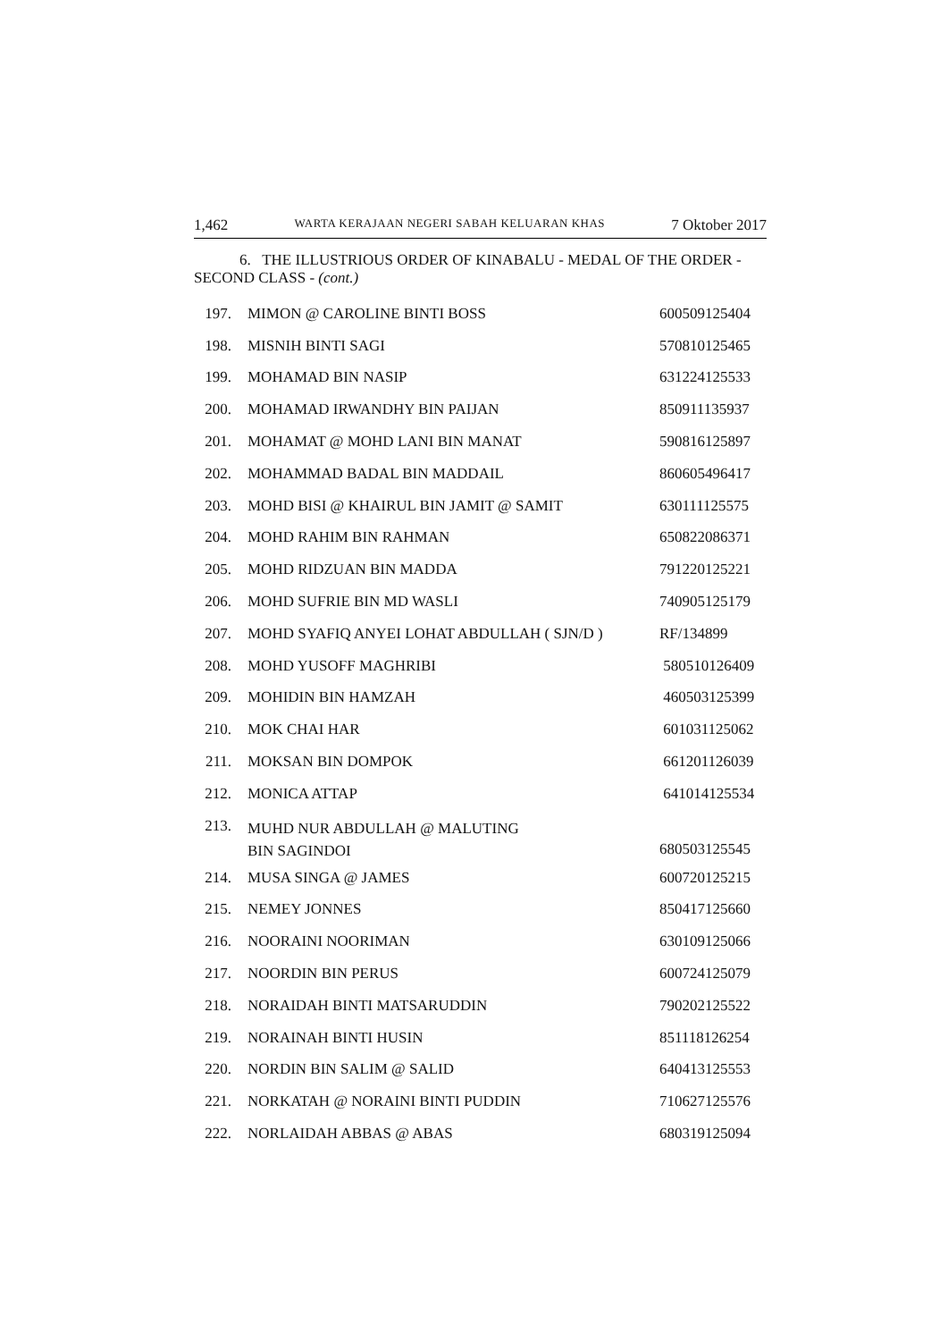1,462 WARTA KERAJAAN NEGERI SABAH KELUARAN KHAS 7 Oktober 2017
6. THE ILLUSTRIOUS ORDER OF KINABALU - MEDAL OF THE ORDER - SECOND CLASS - (cont.)
| 197. | MIMON @ CAROLINE BINTI BOSS | 600509125404 |
| 198. | MISNIH BINTI SAGI | 570810125465 |
| 199. | MOHAMAD BIN NASIP | 631224125533 |
| 200. | MOHAMAD IRWANDHY BIN PAIJAN | 850911135937 |
| 201. | MOHAMAT @ MOHD LANI BIN MANAT | 590816125897 |
| 202. | MOHAMMAD BADAL BIN MADDAIL | 860605496417 |
| 203. | MOHD BISI @ KHAIRUL BIN JAMIT @ SAMIT | 630111125575 |
| 204. | MOHD RAHIM BIN RAHMAN | 650822086371 |
| 205. | MOHD RIDZUAN BIN MADDA | 791220125221 |
| 206. | MOHD SUFRIE BIN MD WASLI | 740905125179 |
| 207. | MOHD SYAFIQ ANYEI LOHAT ABDULLAH ( SJN/D ) | RF/134899 |
| 208. | MOHD YUSOFF MAGHRIBI | 580510126409 |
| 209. | MOHIDIN BIN HAMZAH | 460503125399 |
| 210. | MOK CHAI HAR | 601031125062 |
| 211. | MOKSAN BIN DOMPOK | 661201126039 |
| 212. | MONICA ATTAP | 641014125534 |
| 213. | MUHD NUR ABDULLAH @ MALUTING BIN SAGINDOI | 680503125545 |
| 214. | MUSA SINGA @ JAMES | 600720125215 |
| 215. | NEMEY JONNES | 850417125660 |
| 216. | NOORAINI NOORIMAN | 630109125066 |
| 217. | NOORDIN BIN PERUS | 600724125079 |
| 218. | NORAIDAH BINTI MATSARUDDIN | 790202125522 |
| 219. | NORAINAH BINTI HUSIN | 851118126254 |
| 220. | NORDIN BIN SALIM @ SALID | 640413125553 |
| 221. | NORKATAH @ NORAINI BINTI PUDDIN | 710627125576 |
| 222. | NORLAIDAH ABBAS @ ABAS | 680319125094 |